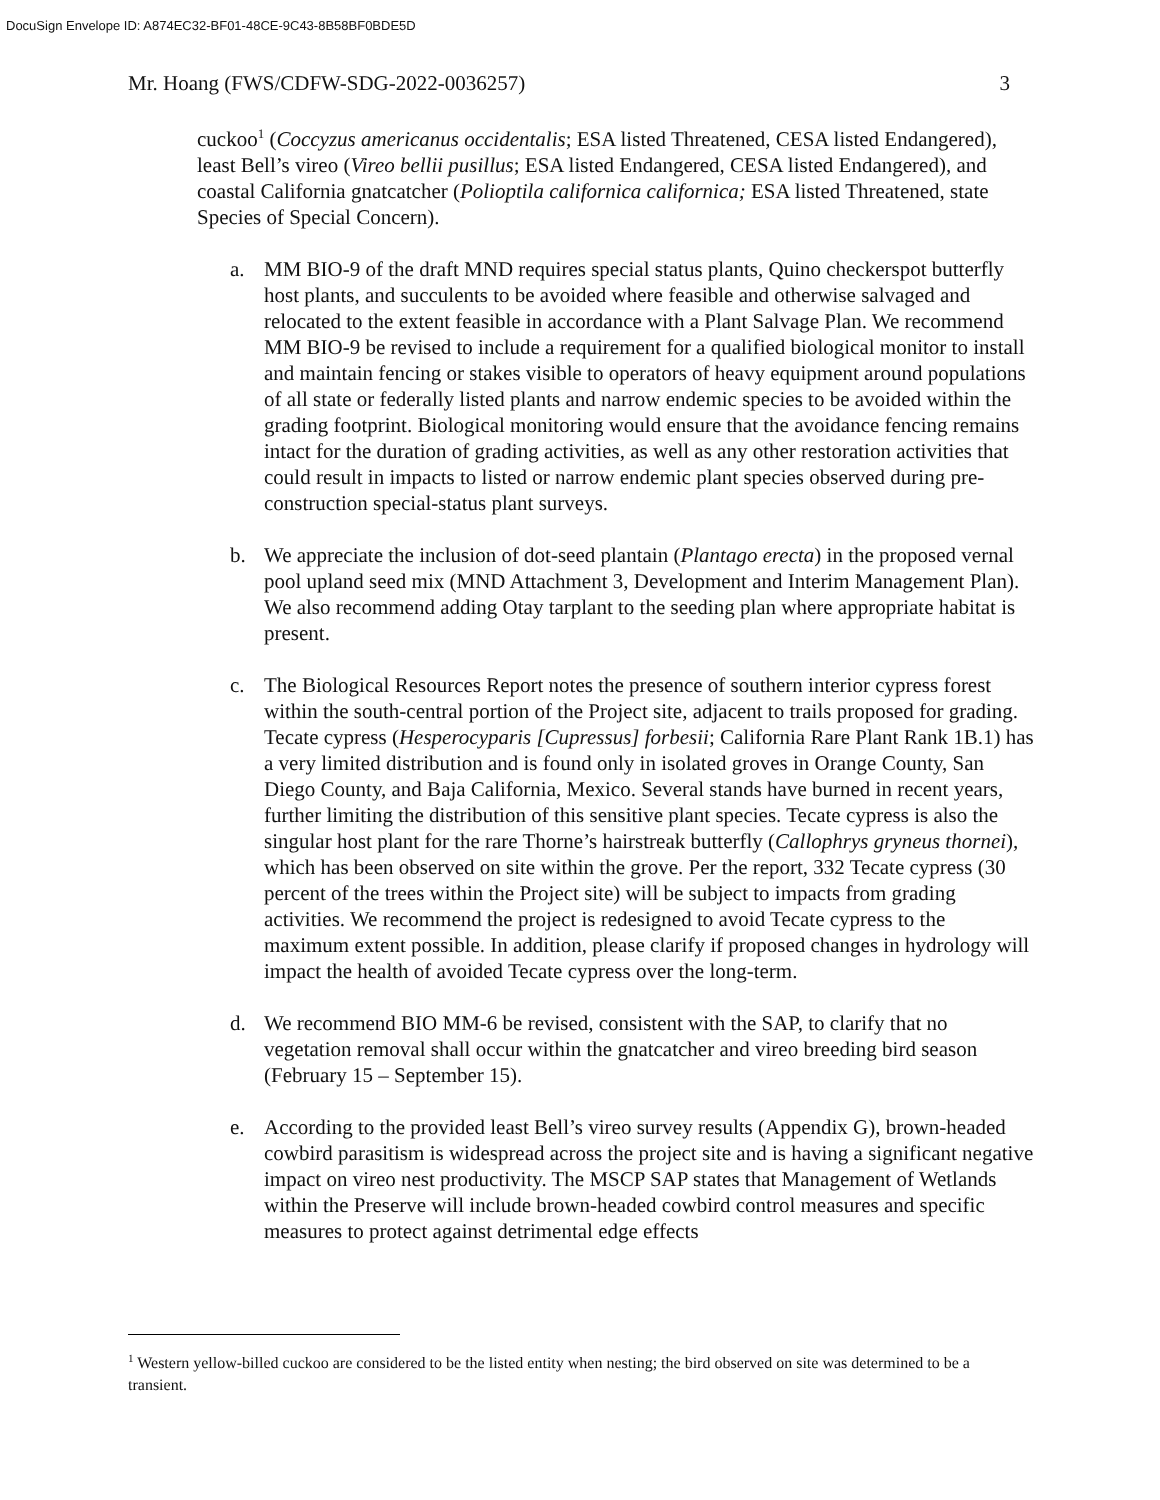DocuSign Envelope ID: A874EC32-BF01-48CE-9C43-8B58BF0BDE5D
Mr. Hoang (FWS/CDFW-SDG-2022-0036257) 3
cuckoo<sup>1</sup> (Coccyzus americanus occidentalis; ESA listed Threatened, CESA listed Endangered), least Bell’s vireo (Vireo bellii pusillus; ESA listed Endangered, CESA listed Endangered), and coastal California gnatcatcher (Polioptila californica californica; ESA listed Threatened, state Species of Special Concern).
a. MM BIO-9 of the draft MND requires special status plants, Quino checkerspot butterfly host plants, and succulents to be avoided where feasible and otherwise salvaged and relocated to the extent feasible in accordance with a Plant Salvage Plan. We recommend MM BIO-9 be revised to include a requirement for a qualified biological monitor to install and maintain fencing or stakes visible to operators of heavy equipment around populations of all state or federally listed plants and narrow endemic species to be avoided within the grading footprint. Biological monitoring would ensure that the avoidance fencing remains intact for the duration of grading activities, as well as any other restoration activities that could result in impacts to listed or narrow endemic plant species observed during pre-construction special-status plant surveys.
b. We appreciate the inclusion of dot-seed plantain (Plantago erecta) in the proposed vernal pool upland seed mix (MND Attachment 3, Development and Interim Management Plan). We also recommend adding Otay tarplant to the seeding plan where appropriate habitat is present.
c. The Biological Resources Report notes the presence of southern interior cypress forest within the south-central portion of the Project site, adjacent to trails proposed for grading. Tecate cypress (Hesperocyparis [Cupressus] forbesii; California Rare Plant Rank 1B.1) has a very limited distribution and is found only in isolated groves in Orange County, San Diego County, and Baja California, Mexico. Several stands have burned in recent years, further limiting the distribution of this sensitive plant species. Tecate cypress is also the singular host plant for the rare Thorne’s hairstreak butterfly (Callophrys gryneus thornei), which has been observed on site within the grove. Per the report, 332 Tecate cypress (30 percent of the trees within the Project site) will be subject to impacts from grading activities. We recommend the project is redesigned to avoid Tecate cypress to the maximum extent possible. In addition, please clarify if proposed changes in hydrology will impact the health of avoided Tecate cypress over the long-term.
d. We recommend BIO MM-6 be revised, consistent with the SAP, to clarify that no vegetation removal shall occur within the gnatcatcher and vireo breeding bird season (February 15 – September 15).
e. According to the provided least Bell’s vireo survey results (Appendix G), brown-headed cowbird parasitism is widespread across the project site and is having a significant negative impact on vireo nest productivity. The MSCP SAP states that Management of Wetlands within the Preserve will include brown-headed cowbird control measures and specific measures to protect against detrimental edge effects
<sup>1</sup> Western yellow-billed cuckoo are considered to be the listed entity when nesting; the bird observed on site was determined to be a transient.